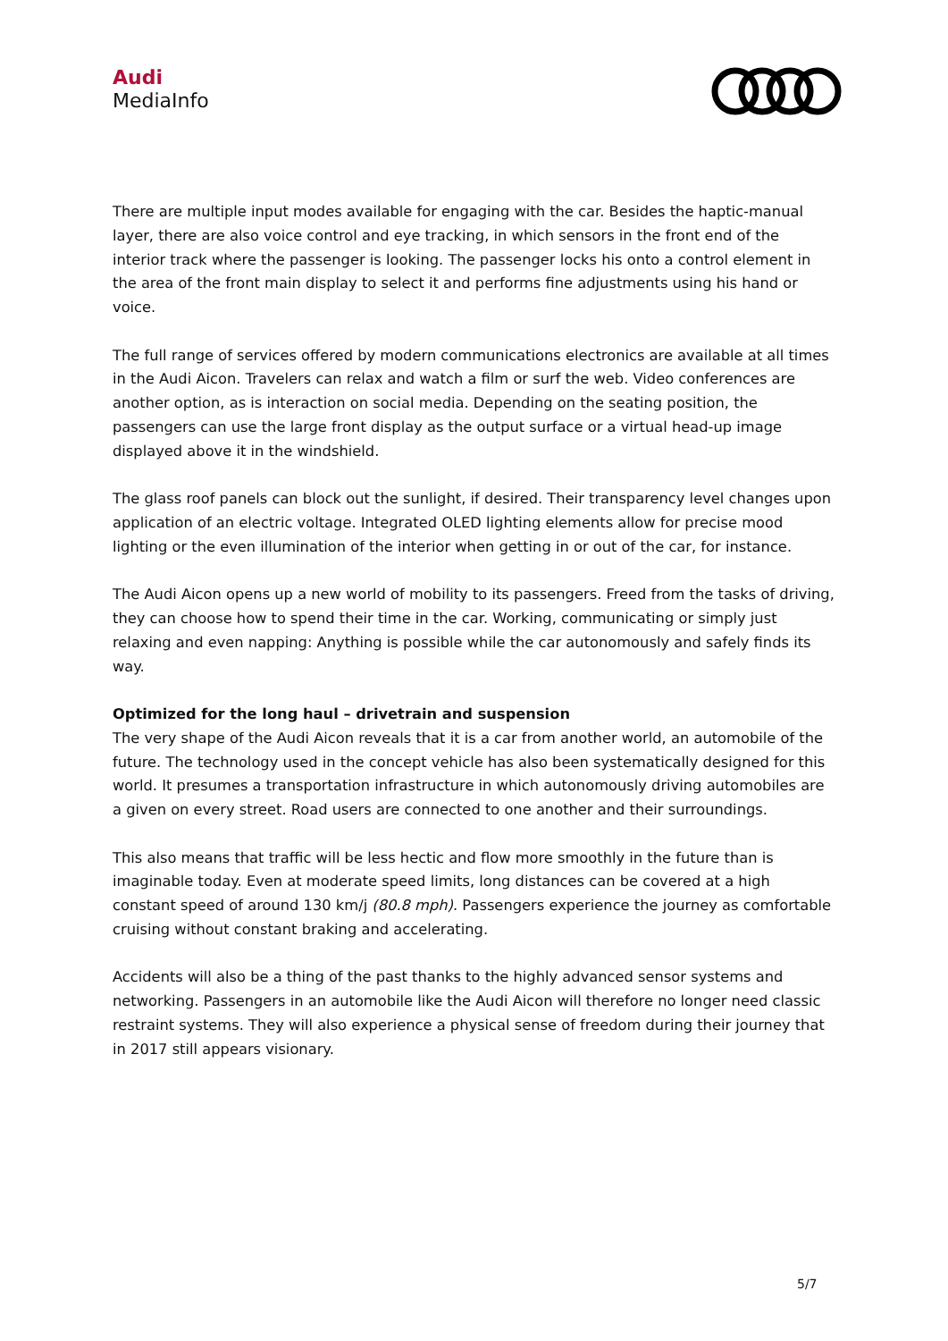Audi
MediaInfo
There are multiple input modes available for engaging with the car. Besides the haptic-manual layer, there are also voice control and eye tracking, in which sensors in the front end of the interior track where the passenger is looking. The passenger locks his onto a control element in the area of the front main display to select it and performs fine adjustments using his hand or voice.
The full range of services offered by modern communications electronics are available at all times in the Audi Aicon. Travelers can relax and watch a film or surf the web. Video conferences are another option, as is interaction on social media. Depending on the seating position, the passengers can use the large front display as the output surface or a virtual head-up image displayed above it in the windshield.
The glass roof panels can block out the sunlight, if desired. Their transparency level changes upon application of an electric voltage. Integrated OLED lighting elements allow for precise mood lighting or the even illumination of the interior when getting in or out of the car, for instance.
The Audi Aicon opens up a new world of mobility to its passengers. Freed from the tasks of driving, they can choose how to spend their time in the car. Working, communicating or simply just relaxing and even napping: Anything is possible while the car autonomously and safely finds its way.
Optimized for the long haul – drivetrain and suspension
The very shape of the Audi Aicon reveals that it is a car from another world, an automobile of the future. The technology used in the concept vehicle has also been systematically designed for this world. It presumes a transportation infrastructure in which autonomously driving automobiles are a given on every street. Road users are connected to one another and their surroundings.
This also means that traffic will be less hectic and flow more smoothly in the future than is imaginable today. Even at moderate speed limits, long distances can be covered at a high constant speed of around 130 km/j (80.8 mph). Passengers experience the journey as comfortable cruising without constant braking and accelerating.
Accidents will also be a thing of the past thanks to the highly advanced sensor systems and networking. Passengers in an automobile like the Audi Aicon will therefore no longer need classic restraint systems. They will also experience a physical sense of freedom during their journey that in 2017 still appears visionary.
5/7